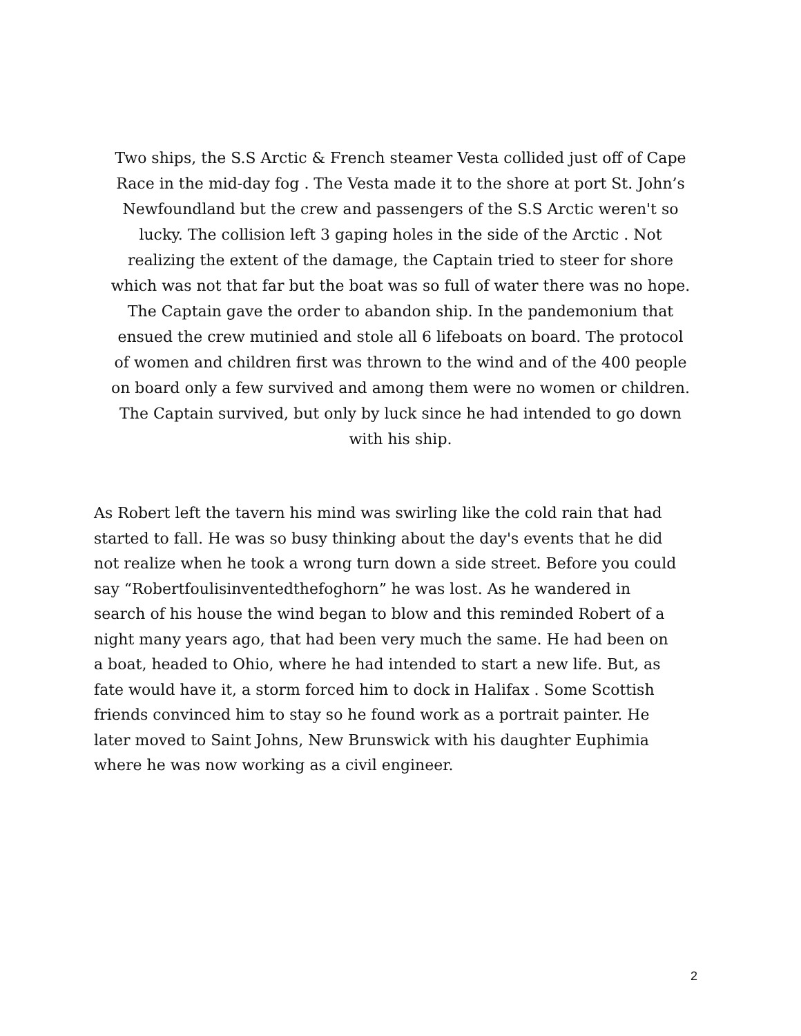Two ships, the S.S Arctic & French steamer Vesta collided just off of Cape
Race in the mid-day fog . The Vesta made it to the shore at port St. John’s
Newfoundland but the crew and passengers of the S.S Arctic weren't so
lucky. The collision left 3 gaping holes in the side of the Arctic . Not
realizing the extent of the damage, the Captain tried to steer for shore
which was not that far but the boat was so full of water there was no hope.
The Captain gave the order to abandon ship. In the pandemonium that
ensued the crew mutinied and stole all 6 lifeboats on board. The protocol
of women and children first was thrown to the wind and of the 400 people
on board only a few survived and among them were no women or children.
The Captain survived, but only by luck since he had intended to go down
with his ship.
As Robert left the tavern his mind was swirling like the cold rain that had
started to fall. He was so busy thinking about the day's events that he did
not realize when he took a wrong turn down a side street. Before you could
say “Robertfoulisinventedthefoghorn” he was lost. As he wandered in
search of his house the wind began to blow and this reminded Robert of a
night many years ago, that had been very much the same. He had been on
a boat, headed to Ohio, where he had intended to start a new life. But, as
fate would have it, a storm forced him to dock in Halifax . Some Scottish
friends convinced him to stay so he found work as a portrait painter. He
later moved to Saint Johns, New Brunswick with his daughter Euphimia
where he was now working as a civil engineer.
2